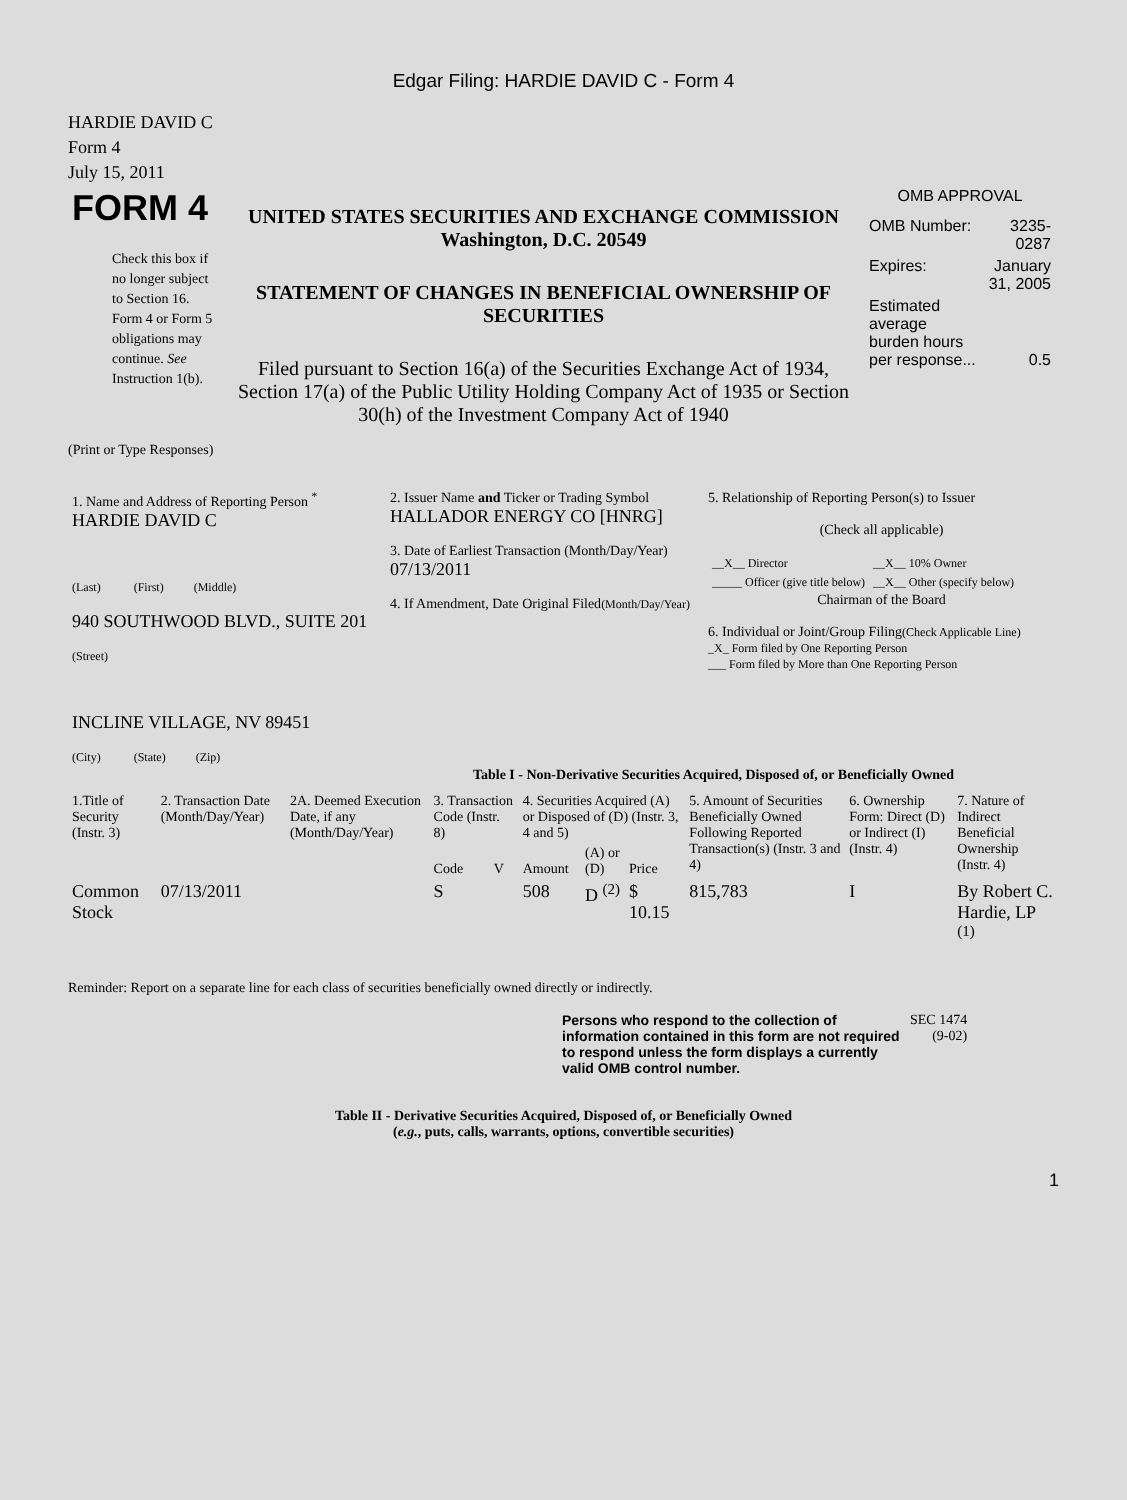Edgar Filing: HARDIE DAVID C - Form 4
HARDIE DAVID C
Form 4
July 15, 2011
| FORM 4 Check this box if no longer subject to Section 16. Form 4 or Form 5 obligations may continue. See Instruction 1(b). | UNITED STATES SECURITIES AND EXCHANGE COMMISSION Washington, D.C. 20549 STATEMENT OF CHANGES IN BENEFICIAL OWNERSHIP OF SECURITIES Filed pursuant to Section 16(a) of the Securities Exchange Act of 1934, Section 17(a) of the Public Utility Holding Company Act of 1935 or Section 30(h) of the Investment Company Act of 1940 | OMB APPROVAL / OMB Number: / 3235-0287 / / Expires: / January 31, 2005 / / Estimated average burden hours per response... / 0.5 / |
(Print or Type Responses)
| 1. Name and Address of Reporting Person <sup>*</sup> HARDIE DAVID C (Last) (First) (Middle) 940 SOUTHWOOD BLVD., SUITE 201 (Street) INCLINE VILLAGE, NV 89451 (City) (State) (Zip) | 2. Issuer Name and Ticker or Trading Symbol HALLADOR ENERGY CO [HNRG] 3. Date of Earliest Transaction (Month/Day/Year) 07/13/2011 4. If Amendment, Date Original Filed (Month/Day/Year) | 5. Relationship of Reporting Person(s) to Issuer (Check all applicable) / __X__ Director / __X__ 10% Owner / / _____ Officer (give title below) / __X__ Other (specify below) / Chairman of the Board 6. Individual or Joint/Group Filing (Check Applicable Line) _X_ Form filed by One Reporting Person ___ Form filed by More than One Reporting Person |
Table I - Non-Derivative Securities Acquired, Disposed of, or Beneficially Owned
| 1.Title of Security (Instr. 3) | 2. Transaction Date (Month/Day/Year) | 2A. Deemed Execution Date, if any (Month/Day/Year) | 3. Transaction Code (Instr. 8) | | 4. Securities Acquired (A) or Disposed of (D) (Instr. 3, 4 and 5) | | | 5. Amount of Securities Beneficially Owned Following Reported Transaction(s) (Instr. 3 and 4) | 6. Ownership Form: Direct (D) or Indirect (I) (Instr. 4) | 7. Nature of Indirect Beneficial Ownership (Instr. 4) |
| --- | --- | --- | --- | --- | --- | --- | --- | --- | --- | --- |
| | | | Code | V | Amount | (A) or (D) | Price | | | |
| Common Stock | 07/13/2011 | | S | | 508 | D <sup>(2)</sup> | $ 10.15 | 815,783 | I | By Robert C. Hardie, LP <sup>(1)</sup> |
Reminder: Report on a separate line for each class of securities beneficially owned directly or indirectly.
| Persons who respond to the collection of information contained in this form are not required to respond unless the form displays a currently valid OMB control number. | SEC 1474 (9-02) |
Table II - Derivative Securities Acquired, Disposed of, or Beneficially Owned
(e.g., puts, calls, warrants, options, convertible securities)
1